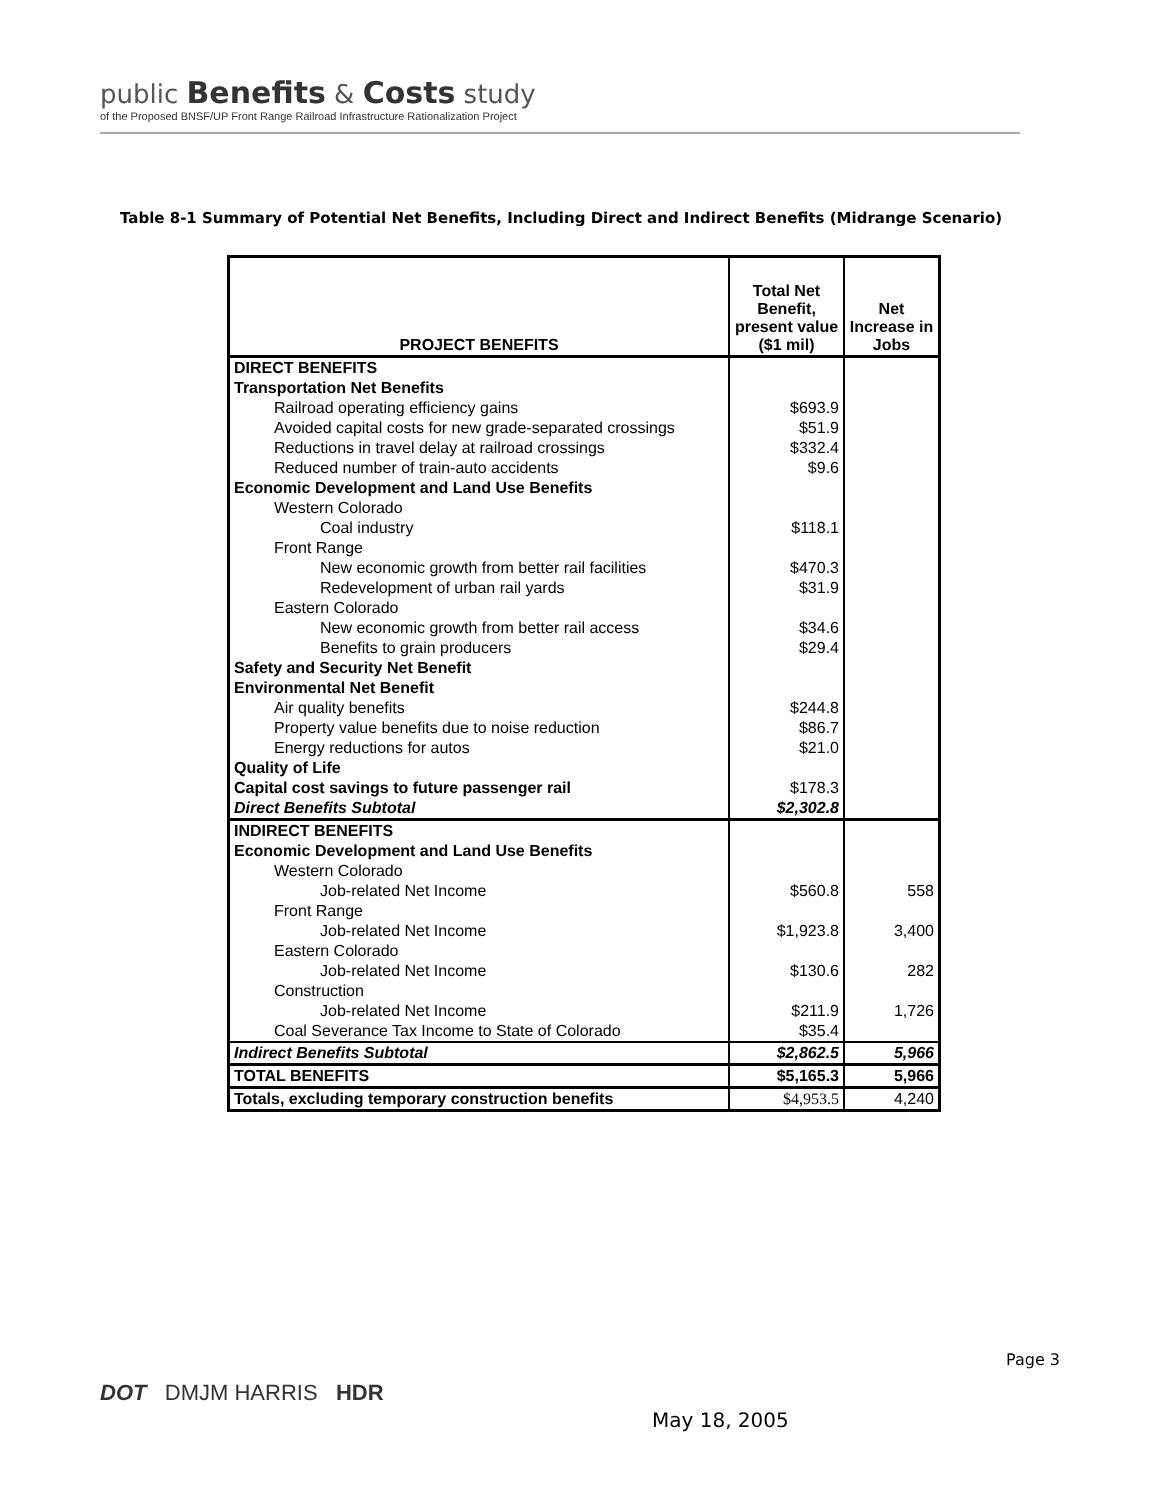public Benefits & Costs study
of the Proposed BNSF/UP Front Range Railroad Infrastructure Rationalization Project
Table 8-1 Summary of Potential Net Benefits, Including Direct and Indirect Benefits (Midrange Scenario)
| PROJECT BENEFITS | Total Net Benefit, present value ($1 mil) | Net Increase in Jobs |
| --- | --- | --- |
| DIRECT BENEFITS | | |
| Transportation Net Benefits | | |
| Railroad operating efficiency gains | $693.9 | |
| Avoided capital costs for new grade-separated crossings | $51.9 | |
| Reductions in travel delay at railroad crossings | $332.4 | |
| Reduced number of train-auto accidents | $9.6 | |
| Economic Development and Land Use Benefits | | |
| Western Colorado | | |
| Coal industry | $118.1 | |
| Front Range | | |
| New economic growth from better rail facilities | $470.3 | |
| Redevelopment of urban rail yards | $31.9 | |
| Eastern Colorado | | |
| New economic growth from better rail access | $34.6 | |
| Benefits to grain producers | $29.4 | |
| Safety and Security Net Benefit | | |
| Environmental Net Benefit | | |
| Air quality benefits | $244.8 | |
| Property value benefits due to noise reduction | $86.7 | |
| Energy reductions for autos | $21.0 | |
| Quality of Life | | |
| Capital cost savings to future passenger rail | $178.3 | |
| Direct Benefits Subtotal | $2,302.8 | |
| INDIRECT BENEFITS | | |
| Economic Development and Land Use Benefits | | |
| Western Colorado | | |
| Job-related Net Income | $560.8 | 558 |
| Front Range | | |
| Job-related Net Income | $1,923.8 | 3,400 |
| Eastern Colorado | | |
| Job-related Net Income | $130.6 | 282 |
| Construction | | |
| Job-related Net Income | $211.9 | 1,726 |
| Coal Severance Tax Income to State of Colorado | $35.4 | |
| Indirect Benefits Subtotal | $2,862.5 | 5,966 |
| TOTAL BENEFITS | $5,165.3 | 5,966 |
| Totals, excluding temporary construction benefits | $4,953.5 | 4,240 |
Page 3
DOT DMJM HARRIS HDR
May 18, 2005